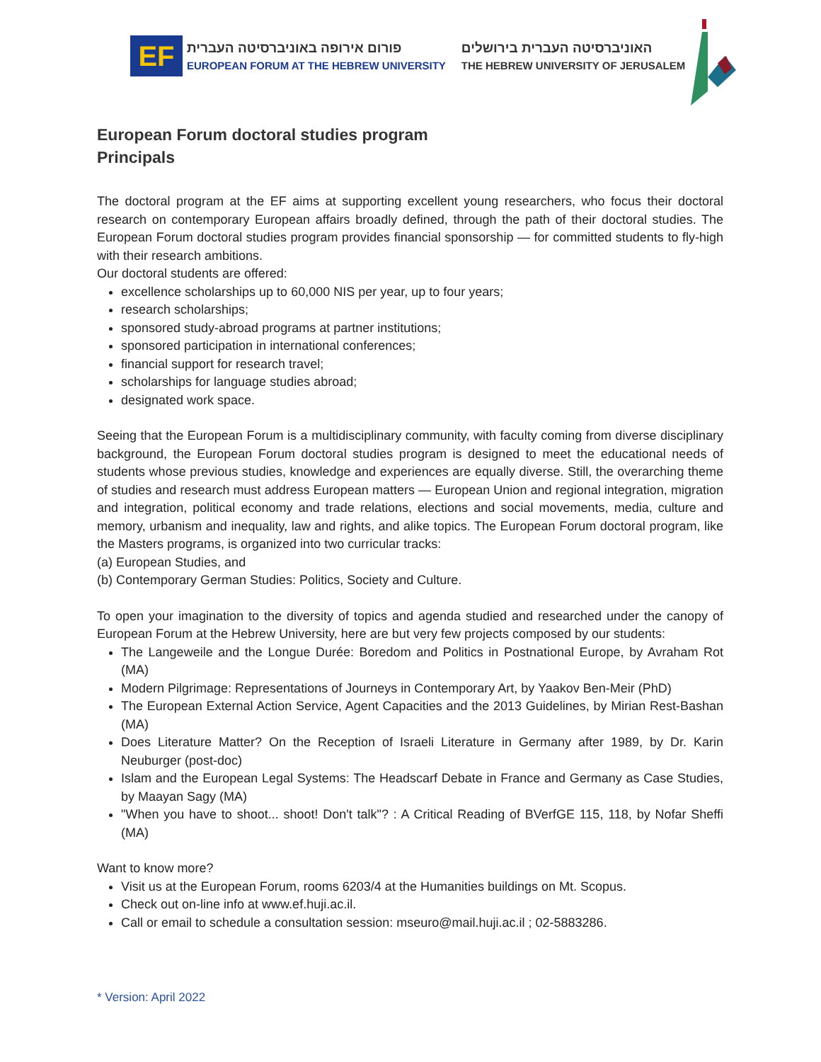EF
פורום אירופה באוניברסיטה העברית
EUROPEAN FORUM AT THE HEBREW UNIVERSITY
האוניברסיטה העברית בירושלים
THE HEBREW UNIVERSITY OF JERUSALEM
European Forum doctoral studies program
Principals
The doctoral program at the EF aims at supporting excellent young researchers, who focus their doctoral research on contemporary European affairs broadly defined, through the path of their doctoral studies. The European Forum doctoral studies program provides financial sponsorship — for committed students to fly-high with their research ambitions.
Our doctoral students are offered:
excellence scholarships up to 60,000 NIS per year, up to four years;
research scholarships;
sponsored study-abroad programs at partner institutions;
sponsored participation in international conferences;
financial support for research travel;
scholarships for language studies abroad;
designated work space.
Seeing that the European Forum is a multidisciplinary community, with faculty coming from diverse disciplinary background, the European Forum doctoral studies program is designed to meet the educational needs of students whose previous studies, knowledge and experiences are equally diverse. Still, the overarching theme of studies and research must address European matters — European Union and regional integration, migration and integration, political economy and trade relations, elections and social movements, media, culture and memory, urbanism and inequality, law and rights, and alike topics. The European Forum doctoral program, like the Masters programs, is organized into two curricular tracks:
(a) European Studies, and
(b) Contemporary German Studies: Politics, Society and Culture.
To open your imagination to the diversity of topics and agenda studied and researched under the canopy of European Forum at the Hebrew University, here are but very few projects composed by our students:
The Langeweile and the Longue Durée: Boredom and Politics in Postnational Europe, by Avraham Rot (MA)
Modern Pilgrimage: Representations of Journeys in Contemporary Art, by Yaakov Ben-Meir (PhD)
The European External Action Service, Agent Capacities and the 2013 Guidelines, by Mirian Rest-Bashan (MA)
Does Literature Matter? On the Reception of Israeli Literature in Germany after 1989, by Dr. Karin Neuburger (post-doc)
Islam and the European Legal Systems: The Headscarf Debate in France and Germany as Case Studies, by Maayan Sagy (MA)
"When you have to shoot... shoot! Don't talk"? : A Critical Reading of BVerfGE 115, 118, by Nofar Sheffi (MA)
Want to know more?
Visit us at the European Forum, rooms 6203/4 at the Humanities buildings on Mt. Scopus.
Check out on-line info at www.ef.huji.ac.il.
Call or email to schedule a consultation session: mseuro@mail.huji.ac.il ; 02-5883286.
* Version: April 2022